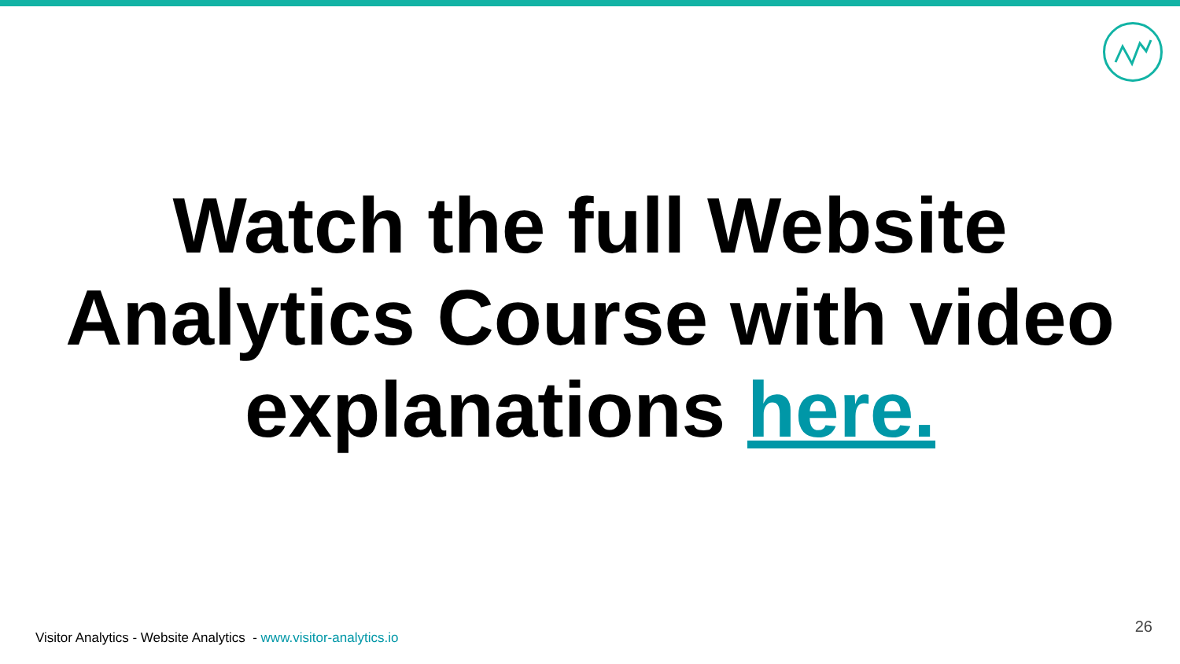Watch the full Website
Analytics Course with video
explanations here.
Visitor Analytics - Website Analytics - www.visitor-analytics.io
26